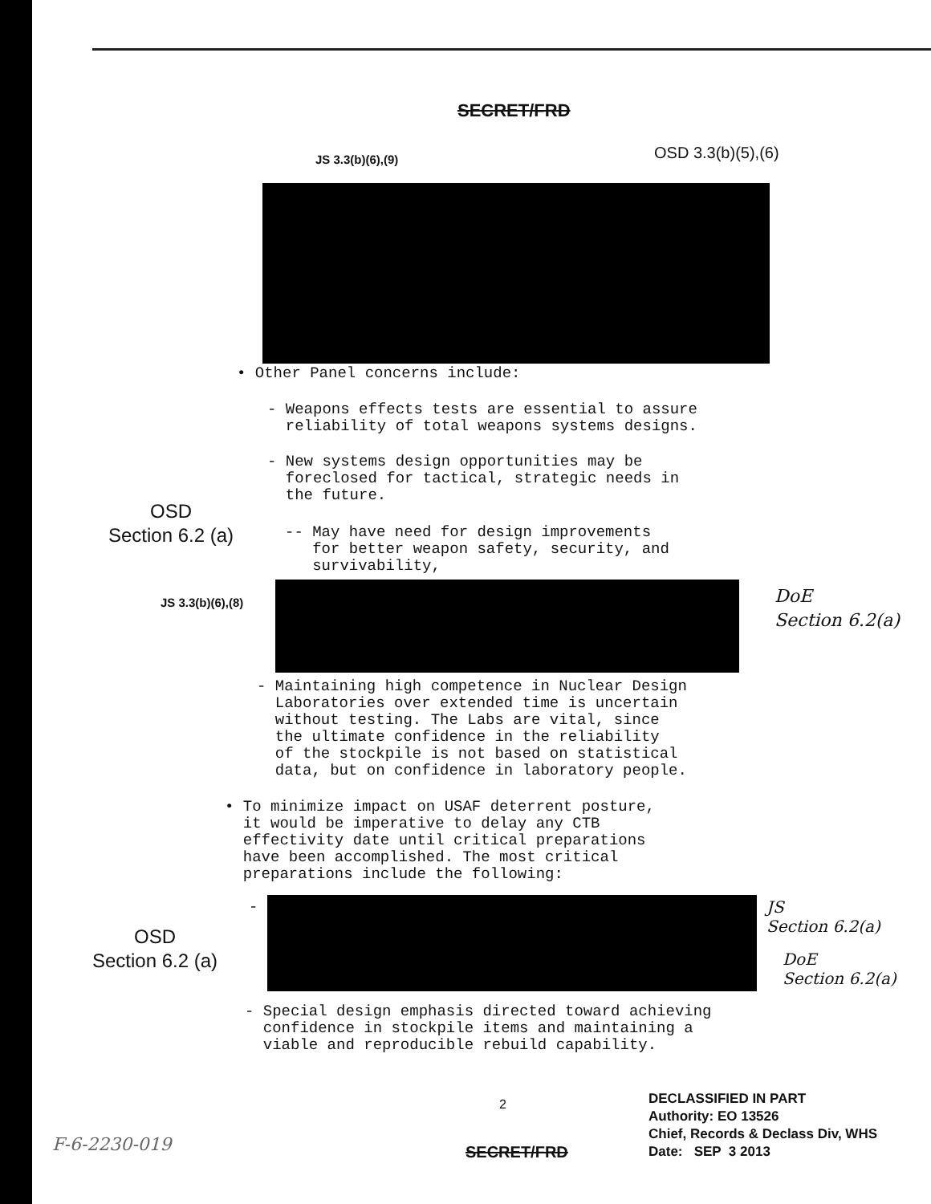SECRET/FRD
JS 3.3(b)(6),(9) OSD 3.3(b)(5),(6)
• Other Panel concerns include:
- Weapons effects tests are essential to assure
reliability of total weapons systems designs.
- New systems design opportunities may be
foreclosed for tactical, strategic needs in
the future.
OSD
Section 6.2 (a)
-- May have need for design improvements
for better weapon safety, security, and
survivability,
JS 3.3(b)(6),(8)
DoE
Section 6.2(a)
- Maintaining high competence in Nuclear Design
Laboratories over extended time is uncertain
without testing. The Labs are vital, since
the ultimate confidence in the reliability
of the stockpile is not based on statistical
data, but on confidence in laboratory people.
• To minimize impact on USAF deterrent posture,
it would be imperative to delay any CTB
effectivity date until critical preparations
have been accomplished. The most critical
preparations include the following:
-
OSD
Section 6.2 (a)
JS
Section 6.2(a)
DoE
Section 6.2(a)
- Special design emphasis directed toward achieving
confidence in stockpile items and maintaining a
viable and reproducible rebuild capability.
2
DECLASSIFIED IN PART
Authority: EO 13526
Chief, Records & Declass Div, WHS
Date: SEP 3 2013
F-6-2230-019 SECRET/FRD